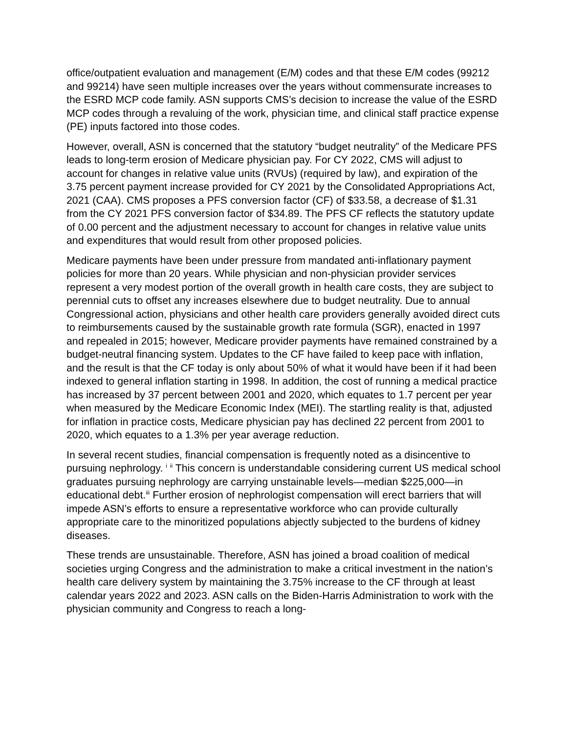office/outpatient evaluation and management (E/M) codes and that these E/M codes (99212 and 99214) have seen multiple increases over the years without commensurate increases to the ESRD MCP code family. ASN supports CMS’s decision to increase the value of the ESRD MCP codes through a revaluing of the work, physician time, and clinical staff practice expense (PE) inputs factored into those codes.
However, overall, ASN is concerned that the statutory “budget neutrality” of the Medicare PFS leads to long-term erosion of Medicare physician pay. For CY 2022, CMS will adjust to account for changes in relative value units (RVUs) (required by law), and expiration of the 3.75 percent payment increase provided for CY 2021 by the Consolidated Appropriations Act, 2021 (CAA). CMS proposes a PFS conversion factor (CF) of $33.58, a decrease of $1.31 from the CY 2021 PFS conversion factor of $34.89. The PFS CF reflects the statutory update of 0.00 percent and the adjustment necessary to account for changes in relative value units and expenditures that would result from other proposed policies.
Medicare payments have been under pressure from mandated anti-inflationary payment policies for more than 20 years. While physician and non-physician provider services represent a very modest portion of the overall growth in health care costs, they are subject to perennial cuts to offset any increases elsewhere due to budget neutrality. Due to annual Congressional action, physicians and other health care providers generally avoided direct cuts to reimbursements caused by the sustainable growth rate formula (SGR), enacted in 1997 and repealed in 2015; however, Medicare provider payments have remained constrained by a budget-neutral financing system. Updates to the CF have failed to keep pace with inflation, and the result is that the CF today is only about 50% of what it would have been if it had been indexed to general inflation starting in 1998. In addition, the cost of running a medical practice has increased by 37 percent between 2001 and 2020, which equates to 1.7 percent per year when measured by the Medicare Economic Index (MEI). The startling reality is that, adjusted for inflation in practice costs, Medicare physician pay has declined 22 percent from 2001 to 2020, which equates to a 1.3% per year average reduction.
In several recent studies, financial compensation is frequently noted as a disincentive to pursuing nephrology. <sup>i</sup> <sup>ii</sup> This concern is understandable considering current US medical school graduates pursuing nephrology are carrying unstainable levels—median $225,000—in educational debt.<sup>iii</sup> Further erosion of nephrologist compensation will erect barriers that will impede ASN’s efforts to ensure a representative workforce who can provide culturally appropriate care to the minoritized populations abjectly subjected to the burdens of kidney diseases.
These trends are unsustainable. Therefore, ASN has joined a broad coalition of medical societies urging Congress and the administration to make a critical investment in the nation’s health care delivery system by maintaining the 3.75% increase to the CF through at least calendar years 2022 and 2023. ASN calls on the Biden-Harris Administration to work with the physician community and Congress to reach a long-